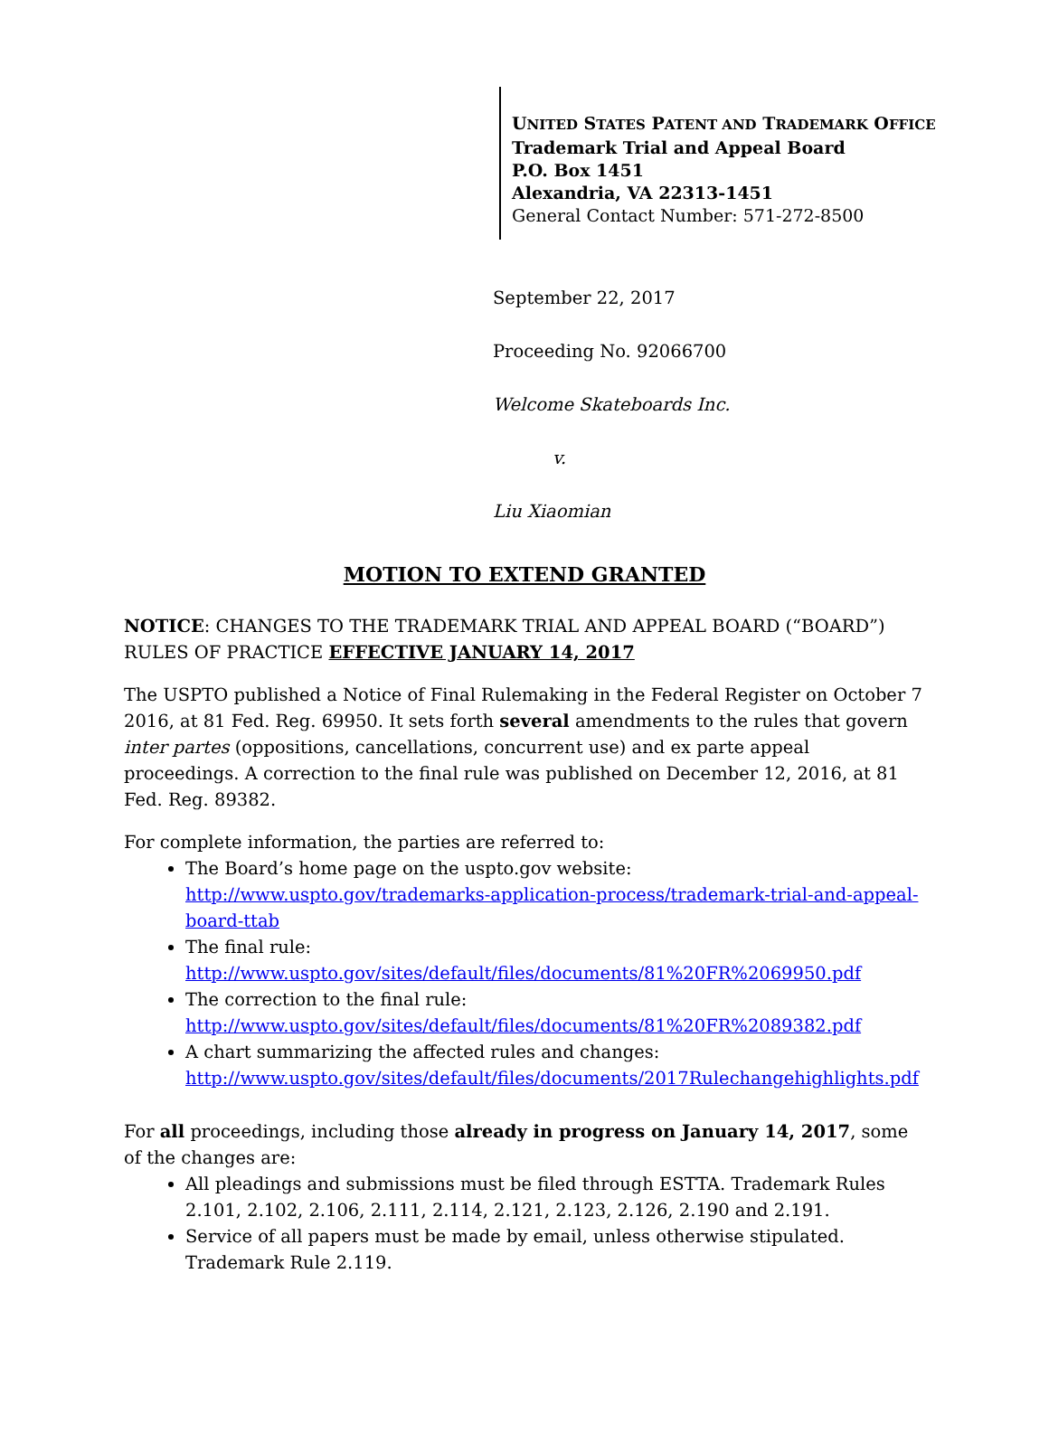UNITED STATES PATENT AND TRADEMARK OFFICE
Trademark Trial and Appeal Board
P.O. Box 1451
Alexandria, VA 22313-1451
General Contact Number: 571-272-8500
September 22, 2017
Proceeding No. 92066700
Welcome Skateboards Inc.
v.
Liu Xiaomian
MOTION TO EXTEND GRANTED
NOTICE: CHANGES TO THE TRADEMARK TRIAL AND APPEAL BOARD (“BOARD”) RULES OF PRACTICE EFFECTIVE JANUARY 14, 2017
The USPTO published a Notice of Final Rulemaking in the Federal Register on October 7 2016, at 81 Fed. Reg. 69950. It sets forth several amendments to the rules that govern inter partes (oppositions, cancellations, concurrent use) and ex parte appeal proceedings. A correction to the final rule was published on December 12, 2016, at 81 Fed. Reg. 89382.
For complete information, the parties are referred to:
The Board’s home page on the uspto.gov website: http://www.uspto.gov/trademarks-application-process/trademark-trial-and-appeal-board-ttab
The final rule:
http://www.uspto.gov/sites/default/files/documents/81%20FR%2069950.pdf
The correction to the final rule:
http://www.uspto.gov/sites/default/files/documents/81%20FR%2089382.pdf
A chart summarizing the affected rules and changes:
http://www.uspto.gov/sites/default/files/documents/2017Rulechangehighlights.pdf
For all proceedings, including those already in progress on January 14, 2017, some of the changes are:
All pleadings and submissions must be filed through ESTTA. Trademark Rules 2.101, 2.102, 2.106, 2.111, 2.114, 2.121, 2.123, 2.126, 2.190 and 2.191.
Service of all papers must be made by email, unless otherwise stipulated. Trademark Rule 2.119.